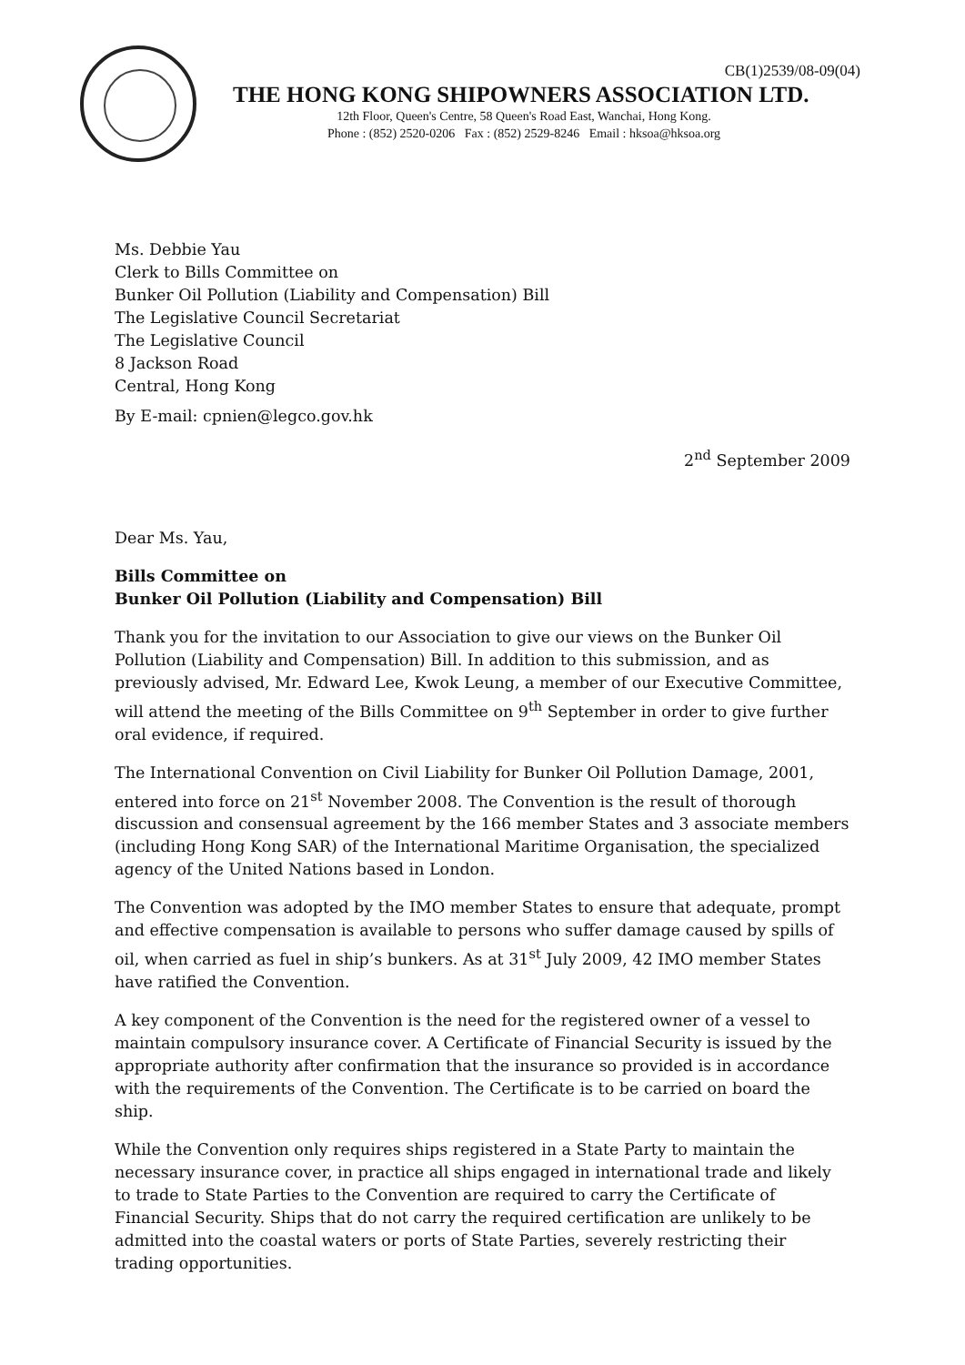CB(1)2539/08-09(04)
THE HONG KONG SHIPOWNERS ASSOCIATION LTD.
12th Floor, Queen's Centre, 58 Queen's Road East, Wanchai, Hong Kong.
Phone : (852) 2520-0206 Fax : (852) 2529-8246 Email : hksoa@hksoa.org
Ms. Debbie Yau
Clerk to Bills Committee on
Bunker Oil Pollution (Liability and Compensation) Bill
The Legislative Council Secretariat
The Legislative Council
8 Jackson Road
Central, Hong Kong
By E-mail: cpnien@legco.gov.hk
2<sup>nd</sup> September 2009
Dear Ms. Yau,
Bills Committee on
Bunker Oil Pollution (Liability and Compensation) Bill
Thank you for the invitation to our Association to give our views on the Bunker Oil Pollution (Liability and Compensation) Bill. In addition to this submission, and as previously advised, Mr. Edward Lee, Kwok Leung, a member of our Executive Committee, will attend the meeting of the Bills Committee on 9<sup>th</sup> September in order to give further oral evidence, if required.
The International Convention on Civil Liability for Bunker Oil Pollution Damage, 2001, entered into force on 21<sup>st</sup> November 2008. The Convention is the result of thorough discussion and consensual agreement by the 166 member States and 3 associate members (including Hong Kong SAR) of the International Maritime Organisation, the specialized agency of the United Nations based in London.
The Convention was adopted by the IMO member States to ensure that adequate, prompt and effective compensation is available to persons who suffer damage caused by spills of oil, when carried as fuel in ship’s bunkers. As at 31<sup>st</sup> July 2009, 42 IMO member States have ratified the Convention.
A key component of the Convention is the need for the registered owner of a vessel to maintain compulsory insurance cover. A Certificate of Financial Security is issued by the appropriate authority after confirmation that the insurance so provided is in accordance with the requirements of the Convention. The Certificate is to be carried on board the ship.
While the Convention only requires ships registered in a State Party to maintain the necessary insurance cover, in practice all ships engaged in international trade and likely to trade to State Parties to the Convention are required to carry the Certificate of Financial Security. Ships that do not carry the required certification are unlikely to be admitted into the coastal waters or ports of State Parties, severely restricting their trading opportunities.